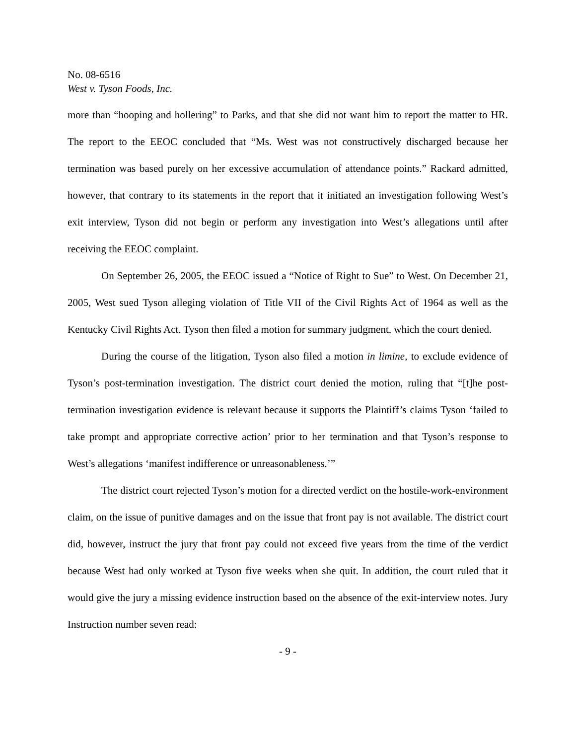No. 08-6516
West v. Tyson Foods, Inc.
more than “hooping and hollering” to Parks, and that she did not want him to report the matter to HR. The report to the EEOC concluded that “Ms. West was not constructively discharged because her termination was based purely on her excessive accumulation of attendance points.” Rackard admitted, however, that contrary to its statements in the report that it initiated an investigation following West’s exit interview, Tyson did not begin or perform any investigation into West’s allegations until after receiving the EEOC complaint.
On September 26, 2005, the EEOC issued a “Notice of Right to Sue” to West. On December 21, 2005, West sued Tyson alleging violation of Title VII of the Civil Rights Act of 1964 as well as the Kentucky Civil Rights Act. Tyson then filed a motion for summary judgment, which the court denied.
During the course of the litigation, Tyson also filed a motion in limine, to exclude evidence of Tyson’s post-termination investigation. The district court denied the motion, ruling that “[t]he post-termination investigation evidence is relevant because it supports the Plaintiff’s claims Tyson ‘failed to take prompt and appropriate corrective action’ prior to her termination and that Tyson’s response to West’s allegations ‘manifest indifference or unreasonableness.’”
The district court rejected Tyson’s motion for a directed verdict on the hostile-work-environment claim, on the issue of punitive damages and on the issue that front pay is not available. The district court did, however, instruct the jury that front pay could not exceed five years from the time of the verdict because West had only worked at Tyson five weeks when she quit. In addition, the court ruled that it would give the jury a missing evidence instruction based on the absence of the exit-interview notes. Jury Instruction number seven read:
- 9 -